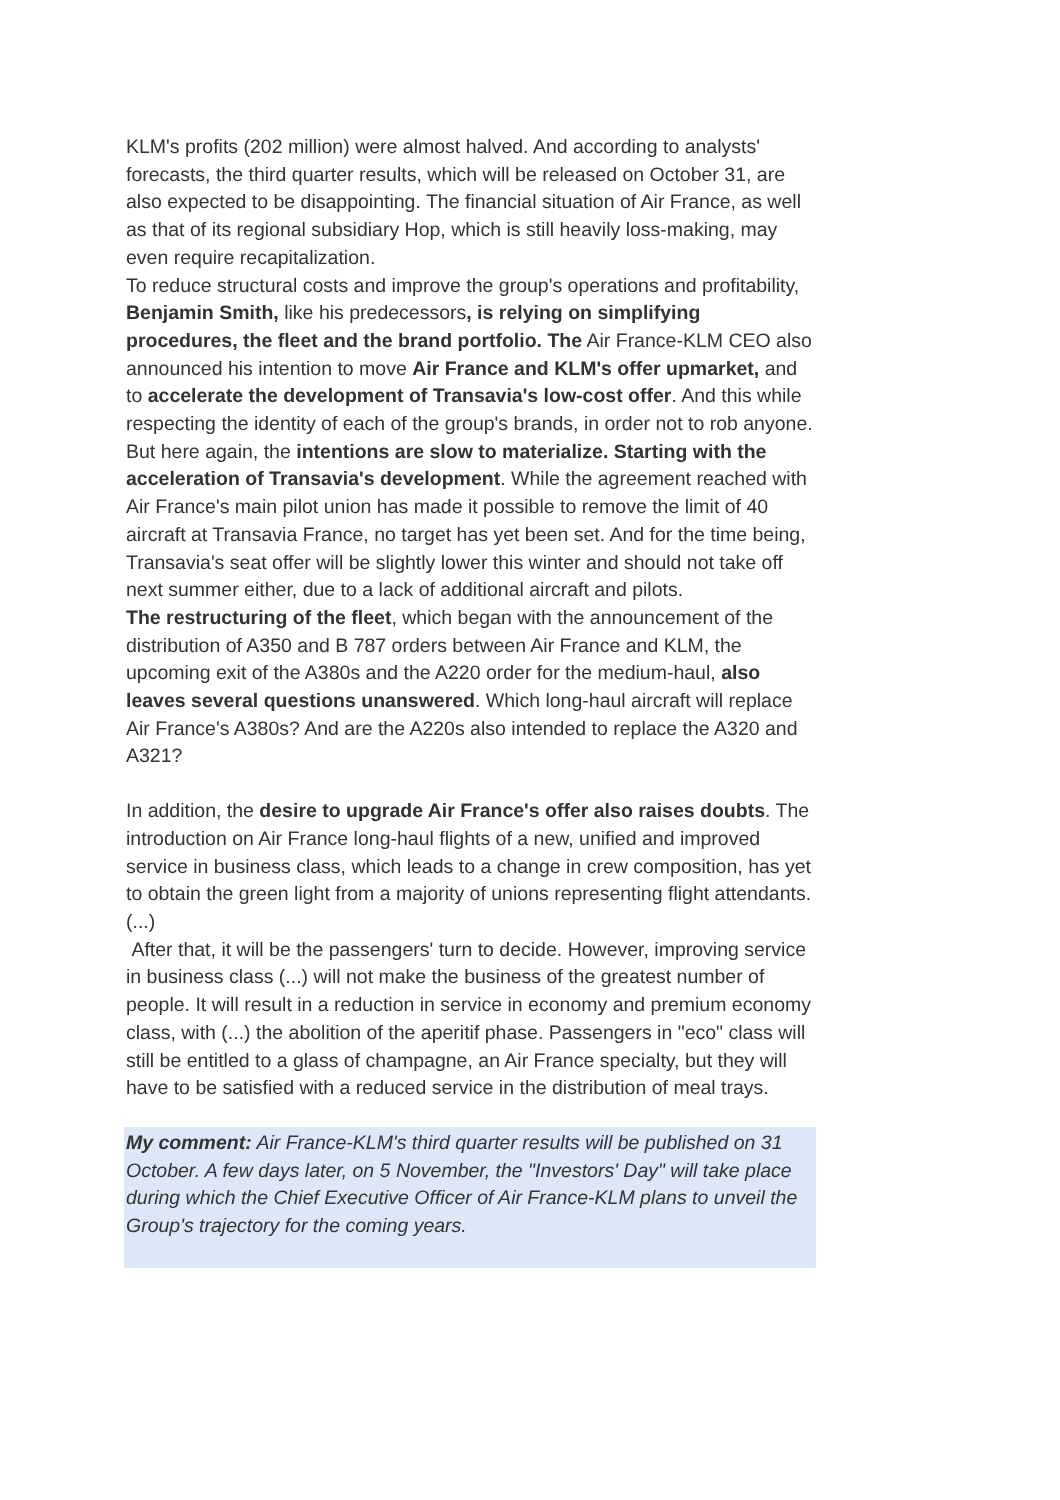KLM's profits (202 million) were almost halved. And according to analysts' forecasts, the third quarter results, which will be released on October 31, are also expected to be disappointing. The financial situation of Air France, as well as that of its regional subsidiary Hop, which is still heavily loss-making, may even require recapitalization.
To reduce structural costs and improve the group's operations and profitability, Benjamin Smith, like his predecessors, is relying on simplifying procedures, the fleet and the brand portfolio. The Air France-KLM CEO also announced his intention to move Air France and KLM's offer upmarket, and to accelerate the development of Transavia's low-cost offer. And this while respecting the identity of each of the group's brands, in order not to rob anyone.
But here again, the intentions are slow to materialize. Starting with the acceleration of Transavia's development. While the agreement reached with Air France's main pilot union has made it possible to remove the limit of 40 aircraft at Transavia France, no target has yet been set. And for the time being, Transavia's seat offer will be slightly lower this winter and should not take off next summer either, due to a lack of additional aircraft and pilots.
The restructuring of the fleet, which began with the announcement of the distribution of A350 and B 787 orders between Air France and KLM, the upcoming exit of the A380s and the A220 order for the medium-haul, also leaves several questions unanswered. Which long-haul aircraft will replace Air France's A380s? And are the A220s also intended to replace the A320 and A321?
In addition, the desire to upgrade Air France's offer also raises doubts. The introduction on Air France long-haul flights of a new, unified and improved service in business class, which leads to a change in crew composition, has yet to obtain the green light from a majority of unions representing flight attendants. (...)
After that, it will be the passengers' turn to decide. However, improving service in business class (...) will not make the business of the greatest number of people. It will result in a reduction in service in economy and premium economy class, with (...) the abolition of the aperitif phase. Passengers in "eco" class will still be entitled to a glass of champagne, an Air France specialty, but they will have to be satisfied with a reduced service in the distribution of meal trays.
My comment: Air France-KLM's third quarter results will be published on 31 October. A few days later, on 5 November, the "Investors' Day" will take place during which the Chief Executive Officer of Air France-KLM plans to unveil the Group's trajectory for the coming years.